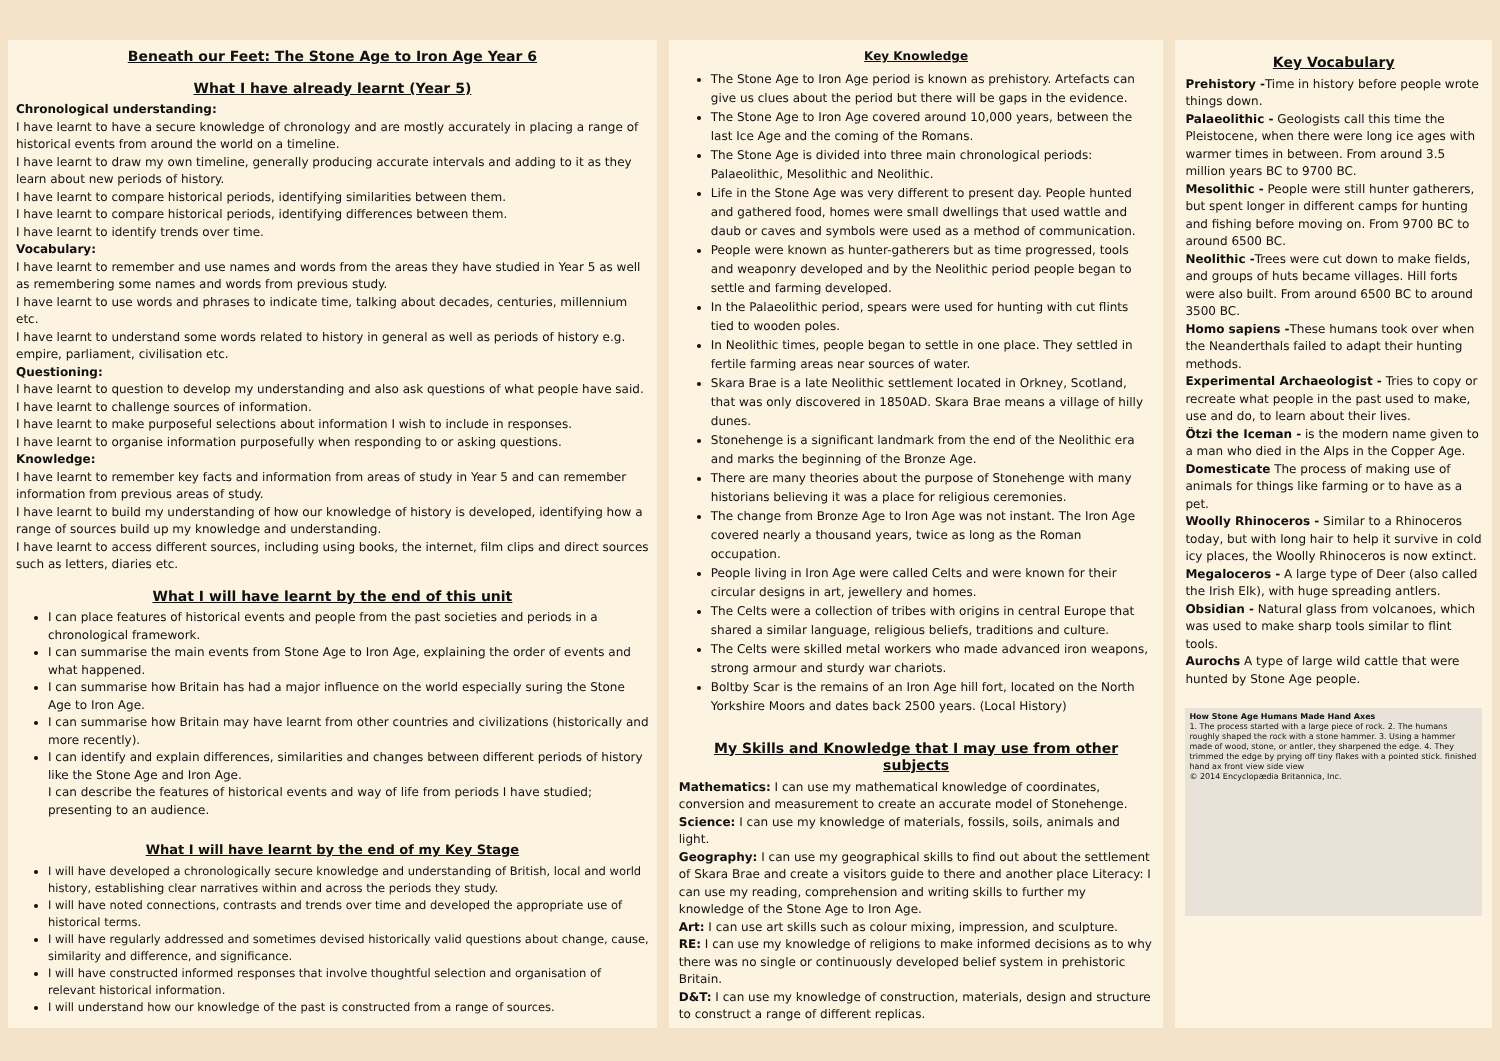Beneath our Feet: The Stone Age to Iron Age Year 6
What I have already learnt (Year 5)
Chronological understanding:
I have learnt to have a secure knowledge of chronology and are mostly accurately in placing a range of historical events from around the world on a timeline.
I have learnt to draw my own timeline, generally producing accurate intervals and adding to it as they learn about new periods of history.
I have learnt to compare historical periods, identifying similarities between them.
I have learnt to compare historical periods, identifying differences between them.
I have learnt to identify trends over time.
Vocabulary:
I have learnt to remember and use names and words from the areas they have studied in Year 5 as well as remembering some names and words from previous study.
I have learnt to use words and phrases to indicate time, talking about decades, centuries, millennium etc.
I have learnt to understand some words related to history in general as well as periods of history e.g. empire, parliament, civilisation etc.
Questioning:
I have learnt to question to develop my understanding and also ask questions of what people have said.
I have learnt to challenge sources of information.
I have learnt to make purposeful selections about information I wish to include in responses.
I have learnt to organise information purposefully when responding to or asking questions.
Knowledge:
I have learnt to remember key facts and information from areas of study in Year 5 and can remember information from previous areas of study.
I have learnt to build my understanding of how our knowledge of history is developed, identifying how a range of sources build up my knowledge and understanding.
I have learnt to access different sources, including using books, the internet, film clips and direct sources such as letters, diaries etc.
What I will have learnt by the end of this unit
I can place features of historical events and people from the past societies and periods in a chronological framework.
I can summarise the main events from Stone Age to Iron Age, explaining the order of events and what happened.
I can summarise how Britain has had a major influence on the world especially suring the Stone Age to Iron Age.
I can summarise how Britain may have learnt from other countries and civilizations (historically and more recently).
I can identify and explain differences, similarities and changes between different periods of history like the Stone Age and Iron Age.
I can describe the features of historical events and way of life from periods I have studied; presenting to an audience.
What I will have learnt by the end of my Key Stage
I will have developed a chronologically secure knowledge and understanding of British, local and world history, establishing clear narratives within and across the periods they study.
I will have noted connections, contrasts and trends over time and developed the appropriate use of historical terms.
I will have regularly addressed and sometimes devised historically valid questions about change, cause, similarity and difference, and significance.
I will have constructed informed responses that involve thoughtful selection and organisation of relevant historical information.
I will understand how our knowledge of the past is constructed from a range of sources.
Key Knowledge
The Stone Age to Iron Age period is known as prehistory. Artefacts can give us clues about the period but there will be gaps in the evidence.
The Stone Age to Iron Age covered around 10,000 years, between the last Ice Age and the coming of the Romans.
The Stone Age is divided into three main chronological periods: Palaeolithic, Mesolithic and Neolithic.
Life in the Stone Age was very different to present day. People hunted and gathered food, homes were small dwellings that used wattle and daub or caves and symbols were used as a method of communication.
People were known as hunter-gatherers but as time progressed, tools and weaponry developed and by the Neolithic period people began to settle and farming developed.
In the Palaeolithic period, spears were used for hunting with cut flints tied to wooden poles.
In Neolithic times, people began to settle in one place. They settled in fertile farming areas near sources of water.
Skara Brae is a late Neolithic settlement located in Orkney, Scotland, that was only discovered in 1850AD. Skara Brae means a village of hilly dunes.
Stonehenge is a significant landmark from the end of the Neolithic era and marks the beginning of the Bronze Age.
There are many theories about the purpose of Stonehenge with many historians believing it was a place for religious ceremonies.
The change from Bronze Age to Iron Age was not instant. The Iron Age covered nearly a thousand years, twice as long as the Roman occupation.
People living in Iron Age were called Celts and were known for their circular designs in art, jewellery and homes.
The Celts were a collection of tribes with origins in central Europe that shared a similar language, religious beliefs, traditions and culture.
The Celts were skilled metal workers who made advanced iron weapons, strong armour and sturdy war chariots.
Boltby Scar is the remains of an Iron Age hill fort, located on the North Yorkshire Moors and dates back 2500 years. (Local History)
My Skills and Knowledge that I may use from other subjects
Mathematics: I can use my mathematical knowledge of coordinates, conversion and measurement to create an accurate model of Stonehenge.
Science: I can use my knowledge of materials, fossils, soils, animals and light.
Geography: I can use my geographical skills to find out about the settlement of Skara Brae and create a visitors guide to there and another place Literacy: I can use my reading, comprehension and writing skills to further my knowledge of the Stone Age to Iron Age.
Art: I can use art skills such as colour mixing, impression, and sculpture.
RE: I can use my knowledge of religions to make informed decisions as to why there was no single or continuously developed belief system in prehistoric Britain.
D&T: I can use my knowledge of construction, materials, design and structure to construct a range of different replicas.
Key Vocabulary
Prehistory -Time in history before people wrote things down.
Palaeolithic - Geologists call this time the Pleistocene, when there were long ice ages with warmer times in between. From around 3.5 million years BC to 9700 BC.
Mesolithic - People were still hunter gatherers, but spent longer in different camps for hunting and fishing before moving on. From 9700 BC to around 6500 BC.
Neolithic -Trees were cut down to make fields, and groups of huts became villages. Hill forts were also built. From around 6500 BC to around 3500 BC.
Homo sapiens -These humans took over when the Neanderthals failed to adapt their hunting methods.
Experimental Archaeologist - Tries to copy or recreate what people in the past used to make, use and do, to learn about their lives.
Ötzi the Iceman - is the modern name given to a man who died in the Alps in the Copper Age.
Domesticate The process of making use of animals for things like farming or to have as a pet.
Woolly Rhinoceros - Similar to a Rhinoceros today, but with long hair to help it survive in cold icy places, the Woolly Rhinoceros is now extinct.
Megaloceros - A large type of Deer (also called the Irish Elk), with huge spreading antlers.
Obsidian - Natural glass from volcanoes, which was used to make sharp tools similar to flint tools.
Aurochs A type of large wild cattle that were hunted by Stone Age people.
How Stone Age Humans Made Hand Axes
1. The process started with a large piece of rock. 2. The humans roughly shaped the rock with a stone hammer. 3. Using a hammer made of wood, stone, or antler, they sharpened the edge. 4. They trimmed the edge by prying off tiny flakes with a pointed stick. finished hand ax front view side view
© 2014 Encyclopædia Britannica, Inc.